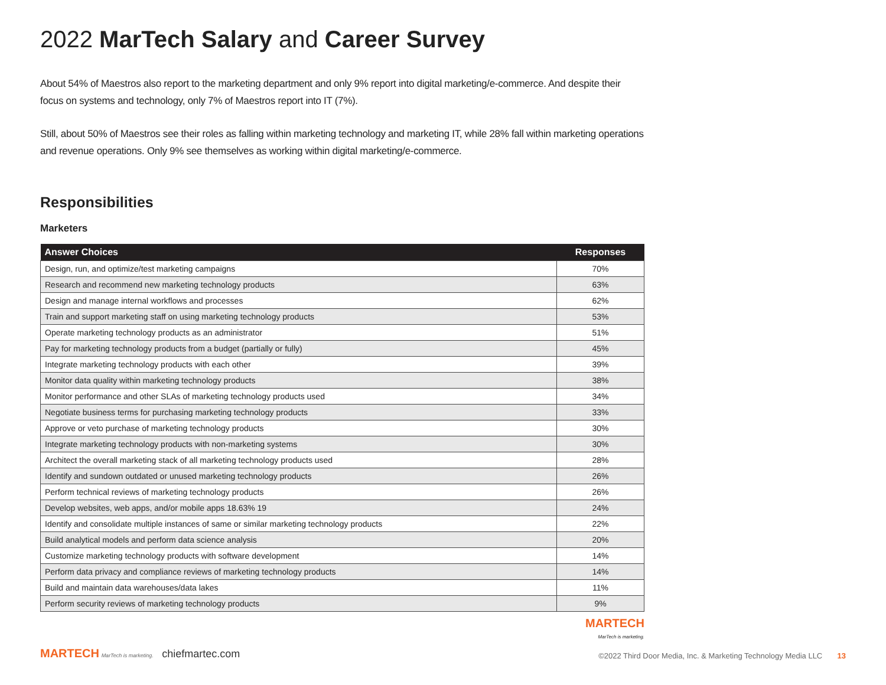2022 MarTech Salary and Career Survey
About 54% of Maestros also report to the marketing department and only 9% report into digital marketing/e-commerce. And despite their focus on systems and technology, only 7% of Maestros report into IT (7%).
Still, about 50% of Maestros see their roles as falling within marketing technology and marketing IT, while 28% fall within marketing operations and revenue operations. Only 9% see themselves as working within digital marketing/e-commerce.
Responsibilities
Marketers
| Answer Choices | Responses |
| --- | --- |
| Design, run, and optimize/test marketing campaigns | 70% |
| Research and recommend new marketing technology products | 63% |
| Design and manage internal workflows and processes | 62% |
| Train and support marketing staff on using marketing technology products | 53% |
| Operate marketing technology products as an administrator | 51% |
| Pay for marketing technology products from a budget (partially or fully) | 45% |
| Integrate marketing technology products with each other | 39% |
| Monitor data quality within marketing technology products | 38% |
| Monitor performance and other SLAs of marketing technology products used | 34% |
| Negotiate business terms for purchasing marketing technology products | 33% |
| Approve or veto purchase of marketing technology products | 30% |
| Integrate marketing technology products with non-marketing systems | 30% |
| Architect the overall marketing stack of all marketing technology products used | 28% |
| Identify and sundown outdated or unused marketing technology products | 26% |
| Perform technical reviews of marketing technology products | 26% |
| Develop websites, web apps, and/or mobile apps 18.63% 19 | 24% |
| Identify and consolidate multiple instances of same or similar marketing technology products | 22% |
| Build analytical models and perform data science analysis | 20% |
| Customize marketing technology products with software development | 14% |
| Perform data privacy and compliance reviews of marketing technology products | 14% |
| Build and maintain data warehouses/data lakes | 11% |
| Perform security reviews of marketing technology products | 9% |
MARTECH
MarTech is marketing.
MARTECH MarTech is marketing. chiefmartec.com
©2022 Third Door Media, Inc. & Marketing Technology Media LLC 13